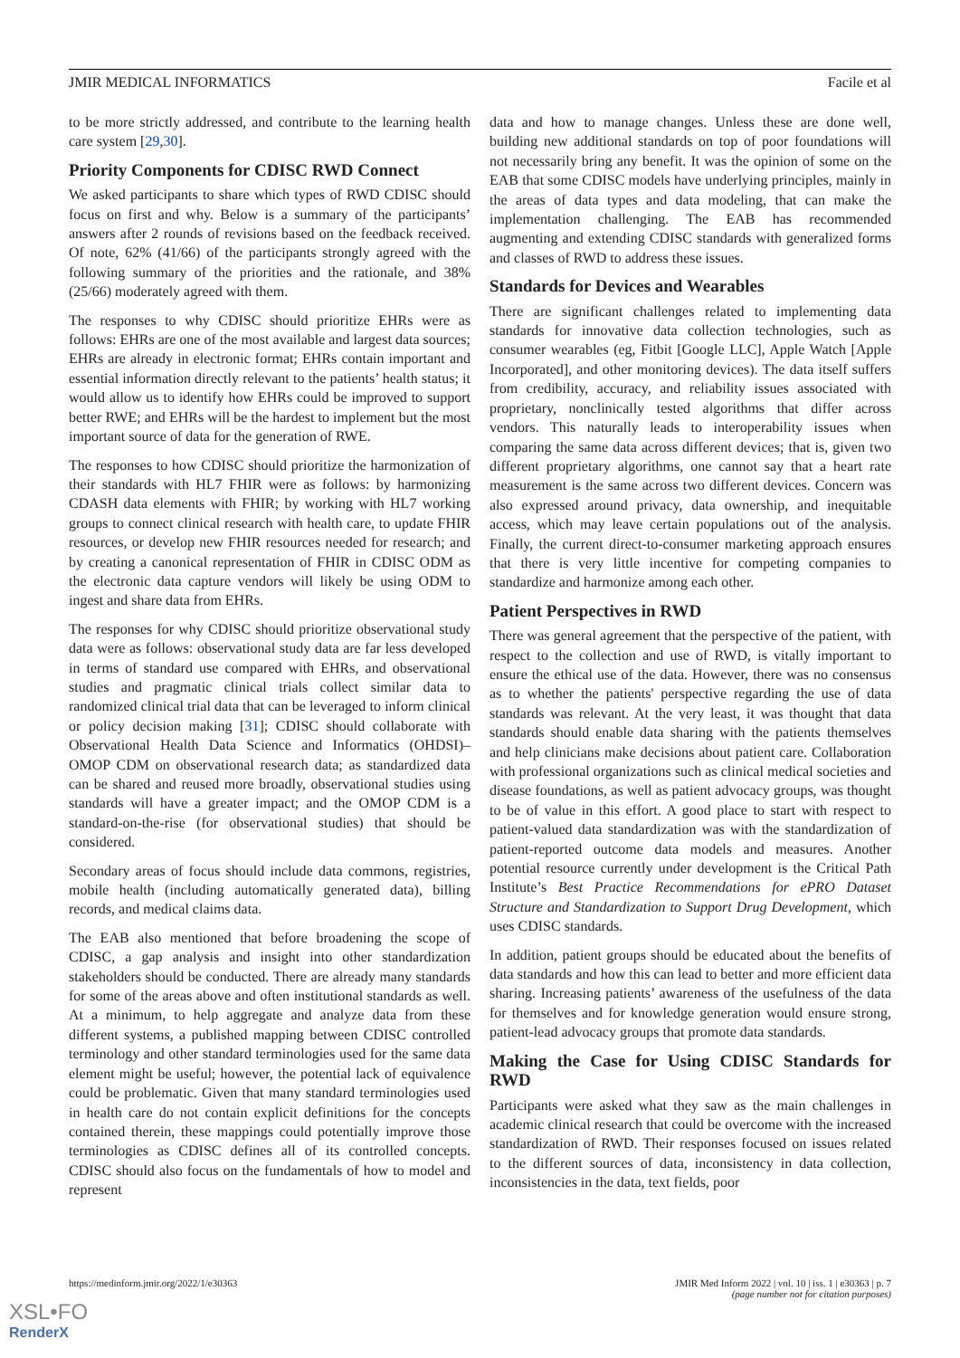JMIR MEDICAL INFORMATICS Facile et al
to be more strictly addressed, and contribute to the learning health care system [29,30].
Priority Components for CDISC RWD Connect
We asked participants to share which types of RWD CDISC should focus on first and why. Below is a summary of the participants’ answers after 2 rounds of revisions based on the feedback received. Of note, 62% (41/66) of the participants strongly agreed with the following summary of the priorities and the rationale, and 38% (25/66) moderately agreed with them.
The responses to why CDISC should prioritize EHRs were as follows: EHRs are one of the most available and largest data sources; EHRs are already in electronic format; EHRs contain important and essential information directly relevant to the patients’ health status; it would allow us to identify how EHRs could be improved to support better RWE; and EHRs will be the hardest to implement but the most important source of data for the generation of RWE.
The responses to how CDISC should prioritize the harmonization of their standards with HL7 FHIR were as follows: by harmonizing CDASH data elements with FHIR; by working with HL7 working groups to connect clinical research with health care, to update FHIR resources, or develop new FHIR resources needed for research; and by creating a canonical representation of FHIR in CDISC ODM as the electronic data capture vendors will likely be using ODM to ingest and share data from EHRs.
The responses for why CDISC should prioritize observational study data were as follows: observational study data are far less developed in terms of standard use compared with EHRs, and observational studies and pragmatic clinical trials collect similar data to randomized clinical trial data that can be leveraged to inform clinical or policy decision making [31]; CDISC should collaborate with Observational Health Data Science and Informatics (OHDSI)–OMOP CDM on observational research data; as standardized data can be shared and reused more broadly, observational studies using standards will have a greater impact; and the OMOP CDM is a standard-on-the-rise (for observational studies) that should be considered.
Secondary areas of focus should include data commons, registries, mobile health (including automatically generated data), billing records, and medical claims data.
The EAB also mentioned that before broadening the scope of CDISC, a gap analysis and insight into other standardization stakeholders should be conducted. There are already many standards for some of the areas above and often institutional standards as well. At a minimum, to help aggregate and analyze data from these different systems, a published mapping between CDISC controlled terminology and other standard terminologies used for the same data element might be useful; however, the potential lack of equivalence could be problematic. Given that many standard terminologies used in health care do not contain explicit definitions for the concepts contained therein, these mappings could potentially improve those terminologies as CDISC defines all of its controlled concepts. CDISC should also focus on the fundamentals of how to model and represent
data and how to manage changes. Unless these are done well, building new additional standards on top of poor foundations will not necessarily bring any benefit. It was the opinion of some on the EAB that some CDISC models have underlying principles, mainly in the areas of data types and data modeling, that can make the implementation challenging. The EAB has recommended augmenting and extending CDISC standards with generalized forms and classes of RWD to address these issues.
Standards for Devices and Wearables
There are significant challenges related to implementing data standards for innovative data collection technologies, such as consumer wearables (eg, Fitbit [Google LLC], Apple Watch [Apple Incorporated], and other monitoring devices). The data itself suffers from credibility, accuracy, and reliability issues associated with proprietary, nonclinically tested algorithms that differ across vendors. This naturally leads to interoperability issues when comparing the same data across different devices; that is, given two different proprietary algorithms, one cannot say that a heart rate measurement is the same across two different devices. Concern was also expressed around privacy, data ownership, and inequitable access, which may leave certain populations out of the analysis. Finally, the current direct-to-consumer marketing approach ensures that there is very little incentive for competing companies to standardize and harmonize among each other.
Patient Perspectives in RWD
There was general agreement that the perspective of the patient, with respect to the collection and use of RWD, is vitally important to ensure the ethical use of the data. However, there was no consensus as to whether the patients' perspective regarding the use of data standards was relevant. At the very least, it was thought that data standards should enable data sharing with the patients themselves and help clinicians make decisions about patient care. Collaboration with professional organizations such as clinical medical societies and disease foundations, as well as patient advocacy groups, was thought to be of value in this effort. A good place to start with respect to patient-valued data standardization was with the standardization of patient-reported outcome data models and measures. Another potential resource currently under development is the Critical Path Institute’s Best Practice Recommendations for ePRO Dataset Structure and Standardization to Support Drug Development, which uses CDISC standards.
In addition, patient groups should be educated about the benefits of data standards and how this can lead to better and more efficient data sharing. Increasing patients’ awareness of the usefulness of the data for themselves and for knowledge generation would ensure strong, patient-lead advocacy groups that promote data standards.
Making the Case for Using CDISC Standards for RWD
Participants were asked what they saw as the main challenges in academic clinical research that could be overcome with the increased standardization of RWD. Their responses focused on issues related to the different sources of data, inconsistency in data collection, inconsistencies in the data, text fields, poor
https://medinform.jmir.org/2022/1/e30363 JMIR Med Inform 2022 | vol. 10 | iss. 1 | e30363 | p. 7
(page number not for citation purposes)
XSL•FO
RenderX